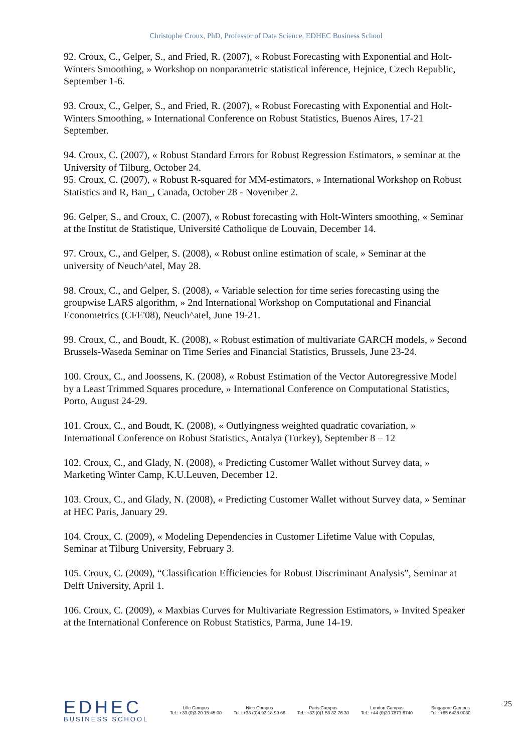Christophe Croux, PhD, Professor of Data Science, EDHEC Business School
92. Croux, C., Gelper, S., and Fried, R. (2007), « Robust Forecasting with Exponential and Holt-Winters Smoothing, » Workshop on nonparametric statistical inference, Hejnice, Czech Republic, September 1-6.
93. Croux, C., Gelper, S., and Fried, R. (2007), « Robust Forecasting with Exponential and Holt-Winters Smoothing, » International Conference on Robust Statistics, Buenos Aires, 17-21 September.
94. Croux, C. (2007), « Robust Standard Errors for Robust Regression Estimators, » seminar at the University of Tilburg, October 24.
95. Croux, C. (2007), « Robust R-squared for MM-estimators, » International Workshop on Robust Statistics and R, Ban_, Canada, October 28 - November 2.
96. Gelper, S., and Croux, C. (2007), « Robust forecasting with Holt-Winters smoothing, « Seminar at the Institut de Statistique, Université Catholique de Louvain, December 14.
97. Croux, C., and Gelper, S. (2008), « Robust online estimation of scale, » Seminar at the university of Neuch^atel, May 28.
98. Croux, C., and Gelper, S. (2008), « Variable selection for time series forecasting using the groupwise LARS algorithm, » 2nd International Workshop on Computational and Financial Econometrics (CFE'08), Neuch^atel, June 19-21.
99. Croux, C., and Boudt, K. (2008), « Robust estimation of multivariate GARCH models, » Second Brussels-Waseda Seminar on Time Series and Financial Statistics, Brussels, June 23-24.
100. Croux, C., and Joossens, K. (2008), « Robust Estimation of the Vector Autoregressive Model by a Least Trimmed Squares procedure, » International Conference on Computational Statistics, Porto, August 24-29.
101. Croux, C., and Boudt, K. (2008), « Outlyingness weighted quadratic covariation, » International Conference on Robust Statistics, Antalya (Turkey), September 8 – 12
102. Croux, C., and Glady, N. (2008), « Predicting Customer Wallet without Survey data, » Marketing Winter Camp, K.U.Leuven, December 12.
103. Croux, C., and Glady, N. (2008), « Predicting Customer Wallet without Survey data, » Seminar at HEC Paris, January 29.
104. Croux, C. (2009), « Modeling Dependencies in Customer Lifetime Value with Copulas, Seminar at Tilburg University, February 3.
105. Croux, C. (2009), “Classification Efficiencies for Robust Discriminant Analysis”, Seminar at Delft University, April 1.
106. Croux, C. (2009), « Maxbias Curves for Multivariate Regression Estimators, » Invited Speaker at the International Conference on Robust Statistics, Parma, June 14-19.
EDHEC
BUSINESS SCHOOL
Lille Campus
Tel.: +33 (0)3 20 15 45 00
Nice Campus
Tel.: +33 (0)4 93 18 99 66
Paris Campus
Tel.: +33 (0)1 53 32 76 30
London Campus
Tel.: +44 (0)20 7871 6740
Singapore Campus
Tel.: +65 6438 0030
25